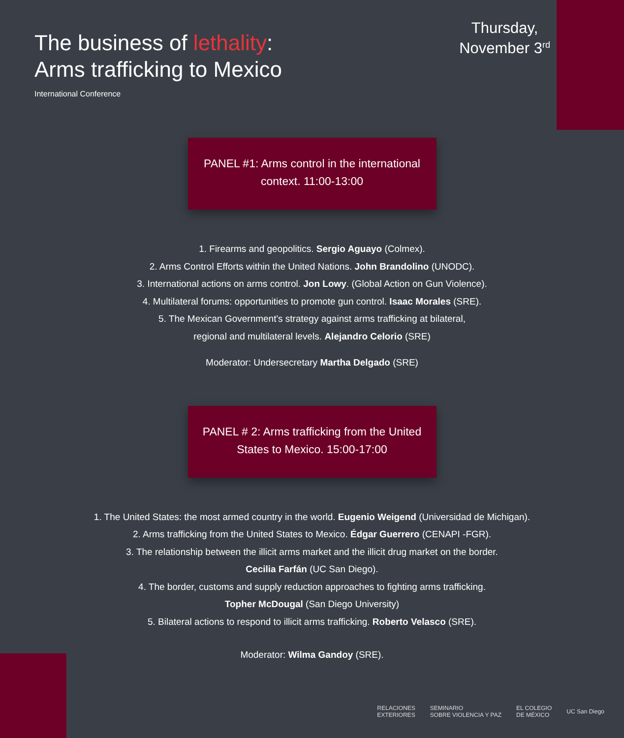The business of lethality:
Arms trafficking to Mexico
International Conference
Thursday,
November 3<sup>rd</sup>
PANEL #1: Arms control in the international
context. 11:00-13:00
1. Firearms and geopolitics. Sergio Aguayo (Colmex).
2. Arms Control Efforts within the United Nations. John Brandolino (UNODC).
3. International actions on arms control. Jon Lowy. (Global Action on Gun Violence).
4. Multilateral forums: opportunities to promote gun control. Isaac Morales (SRE).
5. The Mexican Government's strategy against arms trafficking at bilateral,
regional and multilateral levels. Alejandro Celorio (SRE)
Moderator: Undersecretary Martha Delgado (SRE)
PANEL # 2: Arms trafficking from the United
States to Mexico. 15:00-17:00
1. The United States: the most armed country in the world. Eugenio Weigend (Universidad de Michigan).
2. Arms trafficking from the United States to Mexico. Édgar Guerrero (CENAPI -FGR).
3. The relationship between the illicit arms market and the illicit drug market on the border.
Cecilia Farfán (UC San Diego).
4. The border, customs and supply reduction approaches to fighting arms trafficking.
Topher McDougal (San Diego University)
5. Bilateral actions to respond to illicit arms trafficking. Roberto Velasco (SRE).
Moderator: Wilma Gandoy (SRE).
RELACIONES
EXTERIORES
SEMINARIO
SOBRE VIOLENCIA Y PAZ
EL COLEGIO
DE MÉXICO
UC San Diego